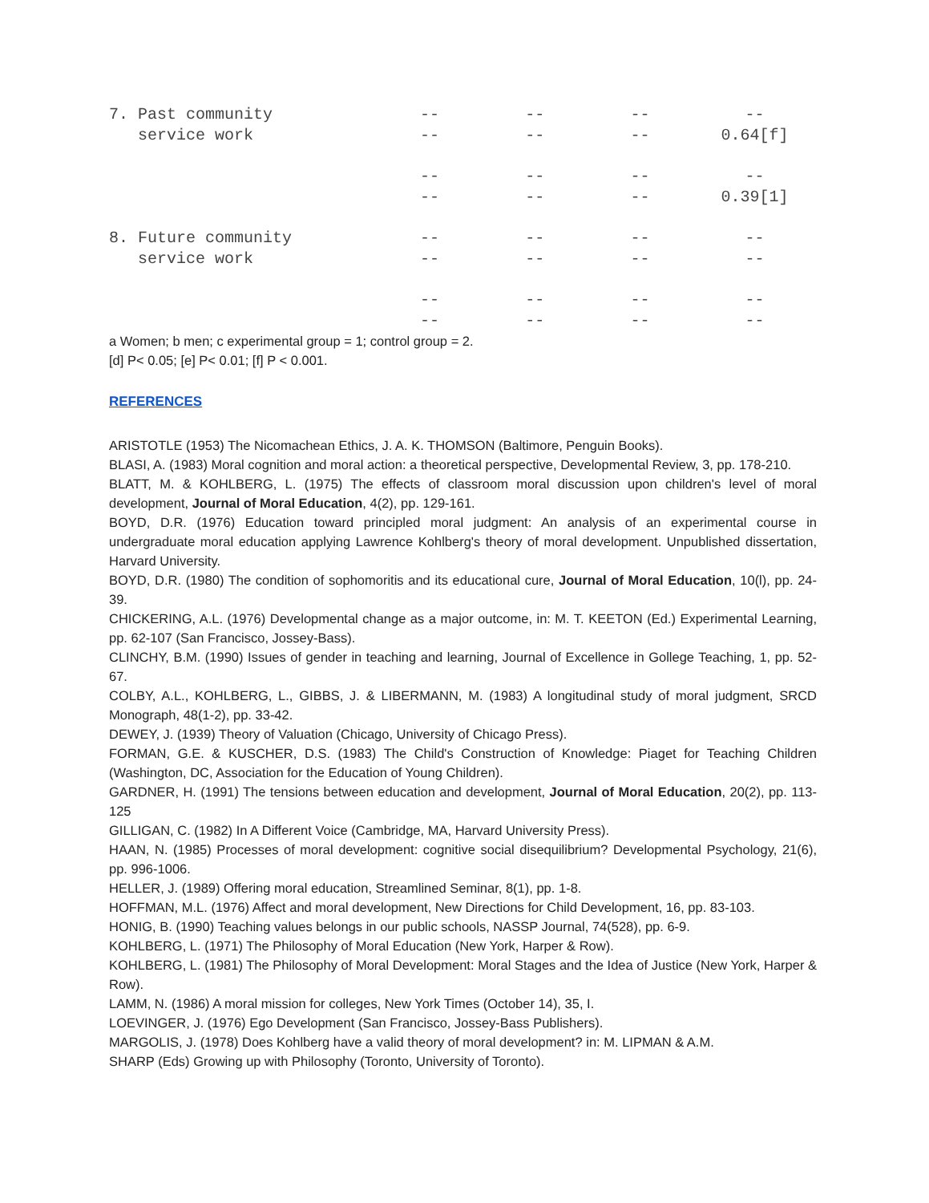| 7. Past community service work | -- -- | -- -- | -- -- | -- 0.64[f] |
| | -- -- | -- -- | -- -- | -- 0.39[1] |
| 8. Future community service work | -- -- | -- -- | -- -- | -- -- |
| | -- -- | -- -- | -- -- | -- -- |
a Women; b men; c experimental group = 1; control group = 2.
[d] P< 0.05; [e] P< 0.01; [f] P < 0.001.
REFERENCES
ARISTOTLE (1953) The Nicomachean Ethics, J. A. K. THOMSON (Baltimore, Penguin Books).
BLASI, A. (1983) Moral cognition and moral action: a theoretical perspective, Developmental Review, 3, pp. 178-210.
BLATT, M. & KOHLBERG, L. (1975) The effects of classroom moral discussion upon children's level of moral development, Journal of Moral Education, 4(2), pp. 129-161.
BOYD, D.R. (1976) Education toward principled moral judgment: An analysis of an experimental course in undergraduate moral education applying Lawrence Kohlberg's theory of moral development. Unpublished dissertation, Harvard University.
BOYD, D.R. (1980) The condition of sophomoritis and its educational cure, Journal of Moral Education, 10(l), pp. 24-39.
CHICKERING, A.L. (1976) Developmental change as a major outcome, in: M. T. KEETON (Ed.) Experimental Learning, pp. 62-107 (San Francisco, Jossey-Bass).
CLINCHY, B.M. (1990) Issues of gender in teaching and learning, Journal of Excellence in Gollege Teaching, 1, pp. 52-67.
COLBY, A.L., KOHLBERG, L., GIBBS, J. & LIBERMANN, M. (1983) A longitudinal study of moral judgment, SRCD Monograph, 48(1-2), pp. 33-42.
DEWEY, J. (1939) Theory of Valuation (Chicago, University of Chicago Press).
FORMAN, G.E. & KUSCHER, D.S. (1983) The Child's Construction of Knowledge: Piaget for Teaching Children (Washington, DC, Association for the Education of Young Children).
GARDNER, H. (1991) The tensions between education and development, Journal of Moral Education, 20(2), pp. 113-125
GILLIGAN, C. (1982) In A Different Voice (Cambridge, MA, Harvard University Press).
HAAN, N. (1985) Processes of moral development: cognitive social disequilibrium? Developmental Psychology, 21(6), pp. 996-1006.
HELLER, J. (1989) Offering moral education, Streamlined Seminar, 8(1), pp. 1-8.
HOFFMAN, M.L. (1976) Affect and moral development, New Directions for Child Development, 16, pp. 83-103.
HONIG, B. (1990) Teaching values belongs in our public schools, NASSP Journal, 74(528), pp. 6-9.
KOHLBERG, L. (1971) The Philosophy of Moral Education (New York, Harper & Row).
KOHLBERG, L. (1981) The Philosophy of Moral Development: Moral Stages and the Idea of Justice (New York, Harper & Row).
LAMM, N. (1986) A moral mission for colleges, New York Times (October 14), 35, I.
LOEVINGER, J. (1976) Ego Development (San Francisco, Jossey-Bass Publishers).
MARGOLIS, J. (1978) Does Kohlberg have a valid theory of moral development? in: M. LIPMAN & A.M.
SHARP (Eds) Growing up with Philosophy (Toronto, University of Toronto).